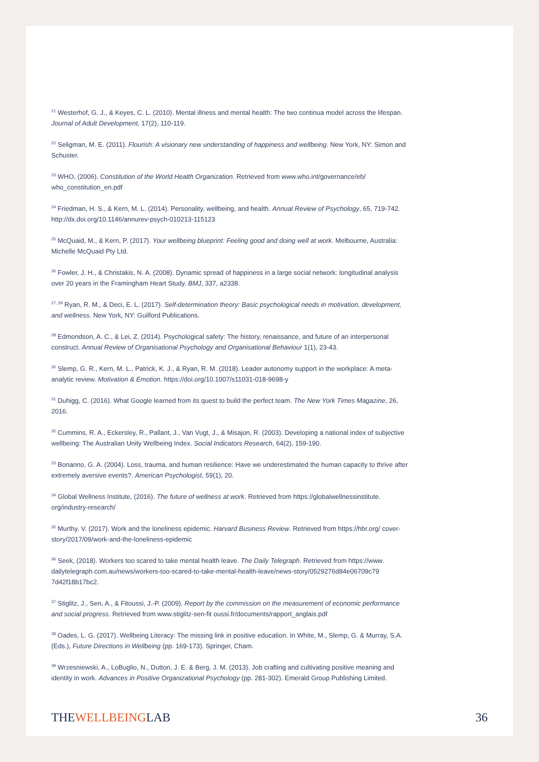<sup>21</sup> Westerhof, G. J., & Keyes, C. L. (2010). Mental illness and mental health: The two continua model across the lifespan. Journal of Adult Development, 17(2), 110-119.
<sup>22</sup> Seligman, M. E. (2011). Flourish: A visionary new understanding of happiness and wellbeing. New York, NY: Simon and Schuster.
<sup>23</sup> WHO, (2006). Constitution of the World Health Organization. Retrieved from www.who.int/governance/eb/ who_constitution_en.pdf
<sup>24</sup> Friedman, H. S., & Kern, M. L. (2014). Personality, wellbeing, and health. Annual Review of Psychology, 65, 719-742. http://dx.doi.org/10.1146/annurev-psych-010213-115123
<sup>25</sup> McQuaid, M., & Kern, P. (2017). Your wellbeing blueprint: Feeling good and doing well at work. Melbourne, Australia: Michelle McQuaid Pty Ltd.
<sup>26</sup> Fowler, J. H., & Christakis, N. A. (2008). Dynamic spread of happiness in a large social network: longitudinal analysis over 20 years in the Framingham Heart Study. BMJ, 337, a2338.
<sup>27, 29</sup> Ryan, R. M., & Deci, E. L. (2017). Self-determination theory: Basic psychological needs in motivation, development, and wellness. New York, NY: Guilford Publications.
<sup>28</sup> Edmondson, A. C., & Lei, Z. (2014). Psychological safety: The history, renaissance, and future of an interpersonal construct. Annual Review of Organisational Psychology and Organisational Behaviour 1(1), 23-43.
<sup>30</sup> Slemp, G. R., Kern, M. L., Patrick, K. J., & Ryan, R. M. (2018). Leader autonomy support in the workplace: A meta-analytic review. Motivation & Emotion. https://doi.org/10.1007/s11031-018-9698-y
<sup>31</sup> Duhigg, C. (2016). What Google learned from its quest to build the perfect team. The New York Times Magazine, 26, 2016.
<sup>32</sup> Cummins, R. A., Eckersley, R., Pallant, J., Van Vugt, J., & Misajon, R. (2003). Developing a national index of subjective wellbeing: The Australian Unity Wellbeing Index. Social Indicators Research, 64(2), 159-190.
<sup>33</sup> Bonanno, G. A. (2004). Loss, trauma, and human resilience: Have we underestimated the human capacity to thrive after extremely aversive events?. American Psychologist, 59(1), 20.
<sup>34</sup> Global Wellness Institute, (2016). The future of wellness at work. Retrieved from https://globalwellnessinstitute. org/industry-research/
<sup>35</sup> Murthy. V. (2017). Work and the loneliness epidemic. Harvard Business Review. Retrieved from https://hbr.org/ cover-story/2017/09/work-and-the-loneliness-epidemic
<sup>36</sup> Seek, (2018). Workers too scared to take mental health leave. The Daily Telegraph. Retrieved from https://www. dailytelegraph.com.au/news/workers-too-scared-to-take-mental-health-leave/news-story/0529276d84e06709c79 7d42f18b17bc2.
<sup>37</sup> Stiglitz, J., Sen, A., & Fitoussi, J.-P. (2009). Report by the commission on the measurement of economic performance and social progress. Retrieved from www.stiglitz-sen-fit oussi.fr/documents/rapport_anglais.pdf
<sup>38</sup> Oades, L. G. (2017). Wellbeing Literacy: The missing link in positive education. In White, M., Slemp, G. & Murray, S.A. (Eds.), Future Directions in Wellbeing (pp. 169-173). Springer, Cham.
<sup>39</sup> Wrzesniewski, A., LoBuglio, N., Dutton, J. E. & Berg, J. M. (2013). Job crafting and cultivating positive meaning and identity in work. Advances in Positive Organizational Psychology (pp. 281-302). Emerald Group Publishing Limited.
THEWELLBEINGLAB 36